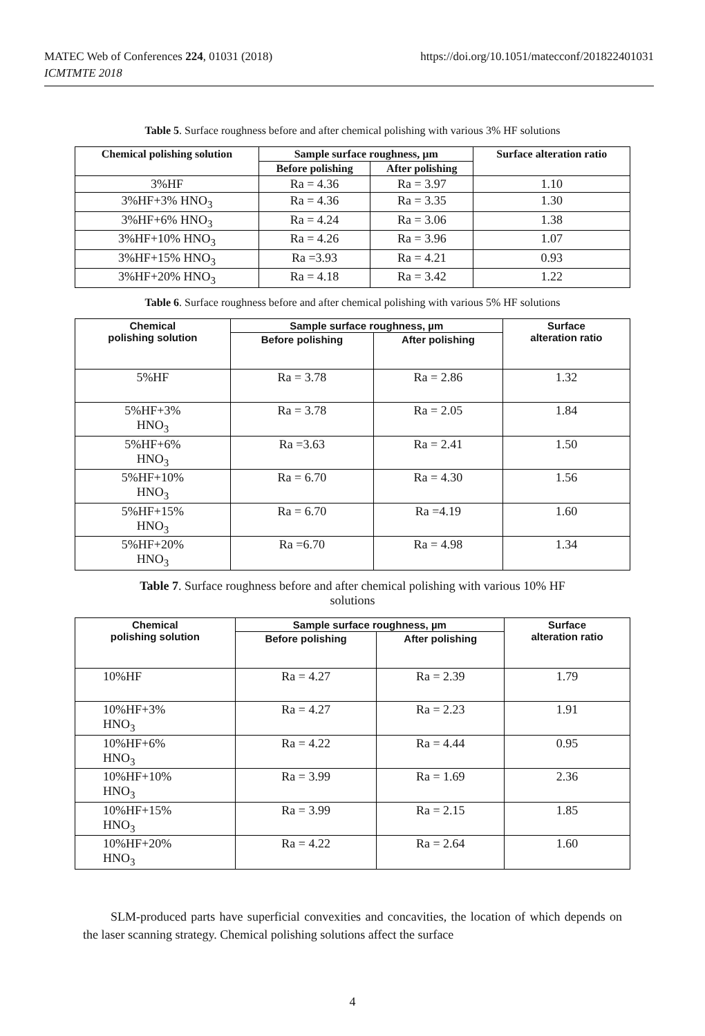MATEC Web of Conferences 224, 01031 (2018)
ICMTMTE 2018
https://doi.org/10.1051/matecconf/201822401031
Table 5. Surface roughness before and after chemical polishing with various 3% HF solutions
| Chemical polishing solution | Sample surface roughness, µm | | Surface alteration ratio |
| --- | --- | --- | --- |
| | Before polishing | After polishing | |
| 3%HF | Ra = 4.36 | Ra = 3.97 | 1.10 |
| 3%HF+3% HNO<sub>3</sub> | Ra = 4.36 | Ra = 3.35 | 1.30 |
| 3%HF+6% HNO<sub>3</sub> | Ra = 4.24 | Ra = 3.06 | 1.38 |
| 3%HF+10% HNO<sub>3</sub> | Ra = 4.26 | Ra = 3.96 | 1.07 |
| 3%HF+15% HNO<sub>3</sub> | Ra =3.93 | Ra = 4.21 | 0.93 |
| 3%HF+20% HNO<sub>3</sub> | Ra = 4.18 | Ra = 3.42 | 1.22 |
Table 6. Surface roughness before and after chemical polishing with various 5% HF solutions
| Chemical polishing solution | Sample surface roughness, µm | | Surface alteration ratio |
| --- | --- | --- | --- |
| | Before polishing | After polishing | |
| 5%HF | Ra = 3.78 | Ra = 2.86 | 1.32 |
| 5%HF+3% HNO<sub>3</sub> | Ra = 3.78 | Ra = 2.05 | 1.84 |
| 5%HF+6% HNO<sub>3</sub> | Ra =3.63 | Ra = 2.41 | 1.50 |
| 5%HF+10% HNO<sub>3</sub> | Ra = 6.70 | Ra = 4.30 | 1.56 |
| 5%HF+15% HNO<sub>3</sub> | Ra = 6.70 | Ra =4.19 | 1.60 |
| 5%HF+20% HNO<sub>3</sub> | Ra =6.70 | Ra = 4.98 | 1.34 |
Table 7. Surface roughness before and after chemical polishing with various 10% HF
solutions
| Chemical polishing solution | Sample surface roughness, µm | | Surface alteration ratio |
| --- | --- | --- | --- |
| | Before polishing | After polishing | |
| 10%HF | Ra = 4.27 | Ra = 2.39 | 1.79 |
| 10%HF+3% HNO<sub>3</sub> | Ra = 4.27 | Ra = 2.23 | 1.91 |
| 10%HF+6% HNO<sub>3</sub> | Ra = 4.22 | Ra = 4.44 | 0.95 |
| 10%HF+10% HNO<sub>3</sub> | Ra = 3.99 | Ra = 1.69 | 2.36 |
| 10%HF+15% HNO<sub>3</sub> | Ra = 3.99 | Ra = 2.15 | 1.85 |
| 10%HF+20% HNO<sub>3</sub> | Ra = 4.22 | Ra = 2.64 | 1.60 |
SLM-produced parts have superficial convexities and concavities, the location of which depends on the laser scanning strategy. Chemical polishing solutions affect the surface
4